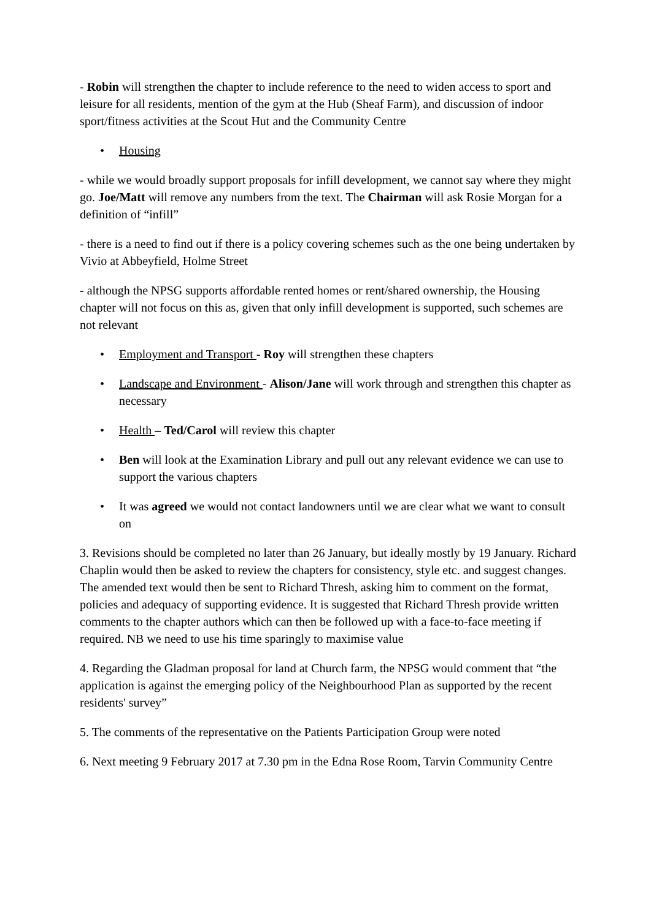- Robin will strengthen the chapter to include reference to the need to widen access to sport and leisure for all residents, mention of the gym at the Hub (Sheaf Farm), and discussion of indoor sport/fitness activities at the Scout Hut and the Community Centre
• Housing
- while we would broadly support proposals for infill development, we cannot say where they might go. Joe/Matt will remove any numbers from the text. The Chairman will ask Rosie Morgan for a definition of “infill”
- there is a need to find out if there is a policy covering schemes such as the one being undertaken by Vivio at Abbeyfield, Holme Street
- although the NPSG supports affordable rented homes or rent/shared ownership, the Housing chapter will not focus on this as, given that only infill development is supported, such schemes are not relevant
• Employment and Transport - Roy will strengthen these chapters
• Landscape and Environment - Alison/Jane will work through and strengthen this chapter as necessary
• Health – Ted/Carol will review this chapter
• Ben will look at the Examination Library and pull out any relevant evidence we can use to support the various chapters
• It was agreed we would not contact landowners until we are clear what we want to consult on
3. Revisions should be completed no later than 26 January, but ideally mostly by 19 January. Richard Chaplin would then be asked to review the chapters for consistency, style etc. and suggest changes. The amended text would then be sent to Richard Thresh, asking him to comment on the format, policies and adequacy of supporting evidence. It is suggested that Richard Thresh provide written comments to the chapter authors which can then be followed up with a face-to-face meeting if required. NB we need to use his time sparingly to maximise value
4. Regarding the Gladman proposal for land at Church farm, the NPSG would comment that “the application is against the emerging policy of the Neighbourhood Plan as supported by the recent residents' survey”
5. The comments of the representative on the Patients Participation Group were noted
6. Next meeting 9 February 2017 at 7.30 pm in the Edna Rose Room, Tarvin Community Centre